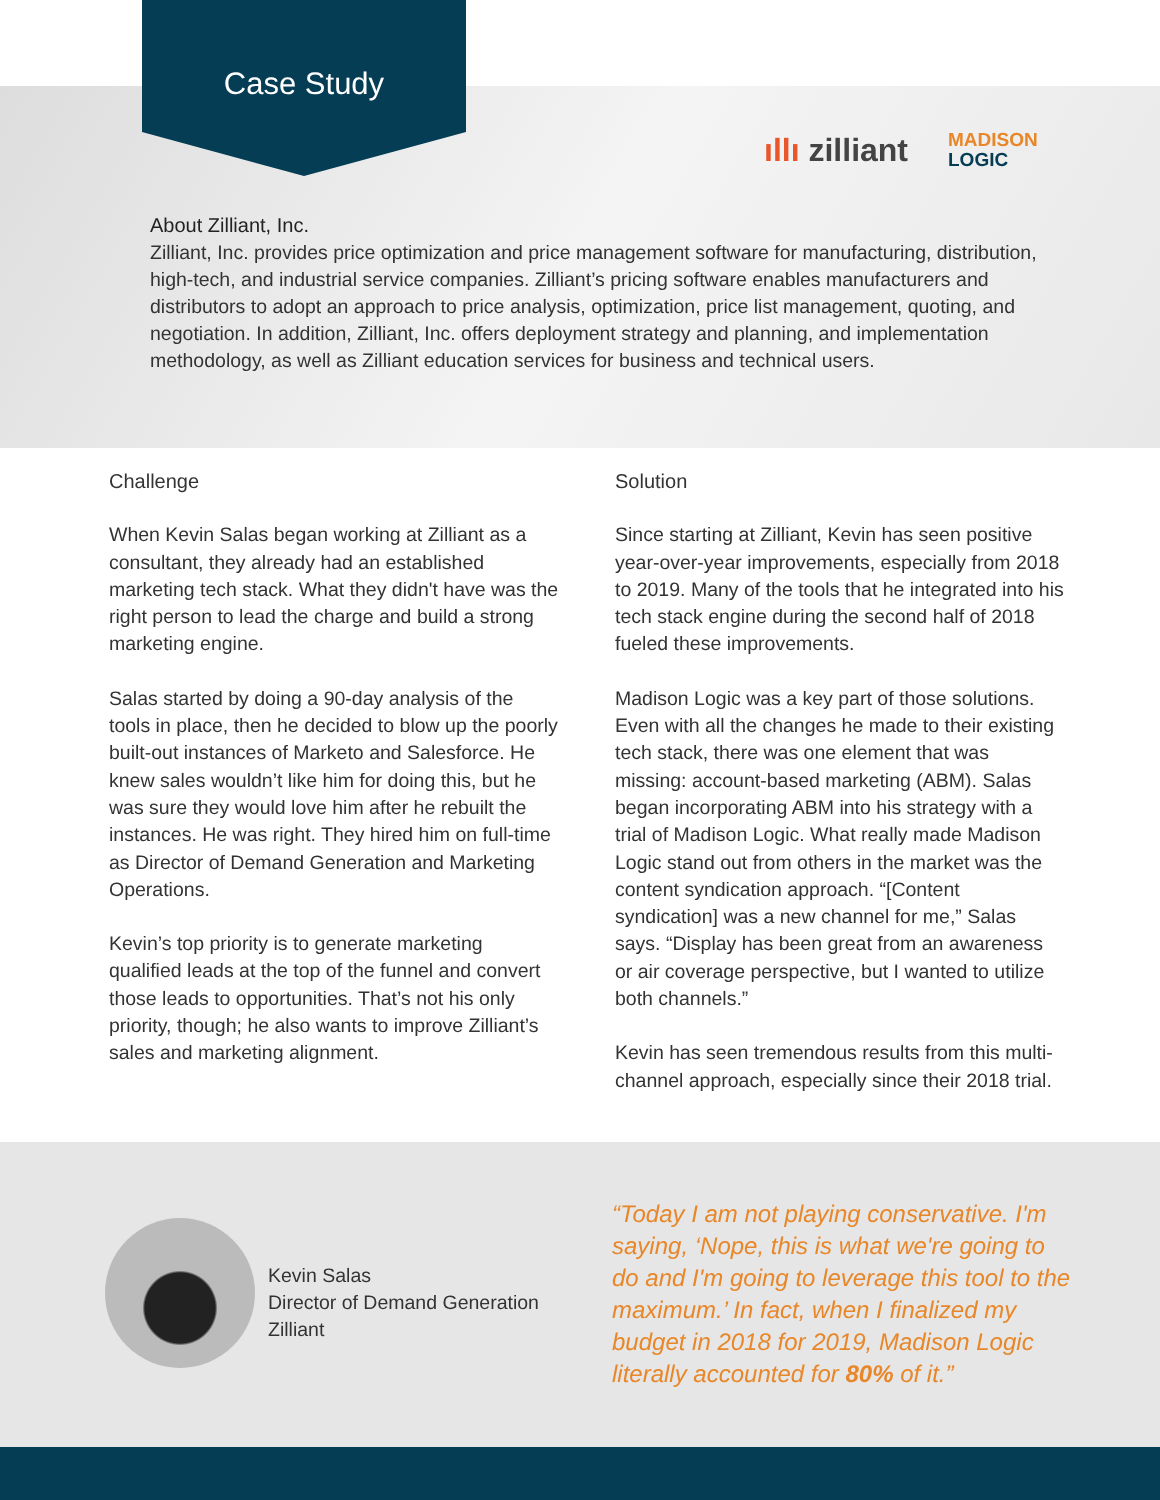Case Study
ıllı zilliant
MADISON
LOGIC
About Zilliant, Inc.
Zilliant, Inc. provides price optimization and price management software for manufacturing, distribution, high-tech, and industrial service companies. Zilliant’s pricing software enables manufacturers and distributors to adopt an approach to price analysis, optimization, price list management, quoting, and negotiation. In addition, Zilliant, Inc. offers deployment strategy and planning, and implementation methodology, as well as Zilliant education services for business and technical users.
Challenge
When Kevin Salas began working at Zilliant as a consultant, they already had an established marketing tech stack. What they didn't have was the right person to lead the charge and build a strong marketing engine.
Salas started by doing a 90-day analysis of the tools in place, then he decided to blow up the poorly built-out instances of Marketo and Salesforce. He knew sales wouldn’t like him for doing this, but he was sure they would love him after he rebuilt the instances. He was right. They hired him on full-time as Director of Demand Generation and Marketing Operations.
Kevin’s top priority is to generate marketing qualified leads at the top of the funnel and convert those leads to opportunities. That’s not his only priority, though; he also wants to improve Zilliant’s sales and marketing alignment.
Solution
Since starting at Zilliant, Kevin has seen positive year-over-year improvements, especially from 2018 to 2019. Many of the tools that he integrated into his tech stack engine during the second half of 2018 fueled these improvements.
Madison Logic was a key part of those solutions. Even with all the changes he made to their existing tech stack, there was one element that was missing: account-based marketing (ABM). Salas began incorporating ABM into his strategy with a trial of Madison Logic. What really made Madison Logic stand out from others in the market was the content syndication approach. “[Content syndication] was a new channel for me,” Salas says. “Display has been great from an awareness or air coverage perspective, but I wanted to utilize both channels.”
Kevin has seen tremendous results from this multi-channel approach, especially since their 2018 trial.
Kevin Salas
Director of Demand Generation
Zilliant
“Today I am not playing conservative. I'm saying, ‘Nope, this is what we're going to do and I'm going to leverage this tool to the maximum.’ In fact, when I finalized my budget in 2018 for 2019, Madison Logic literally accounted for 80% of it.”